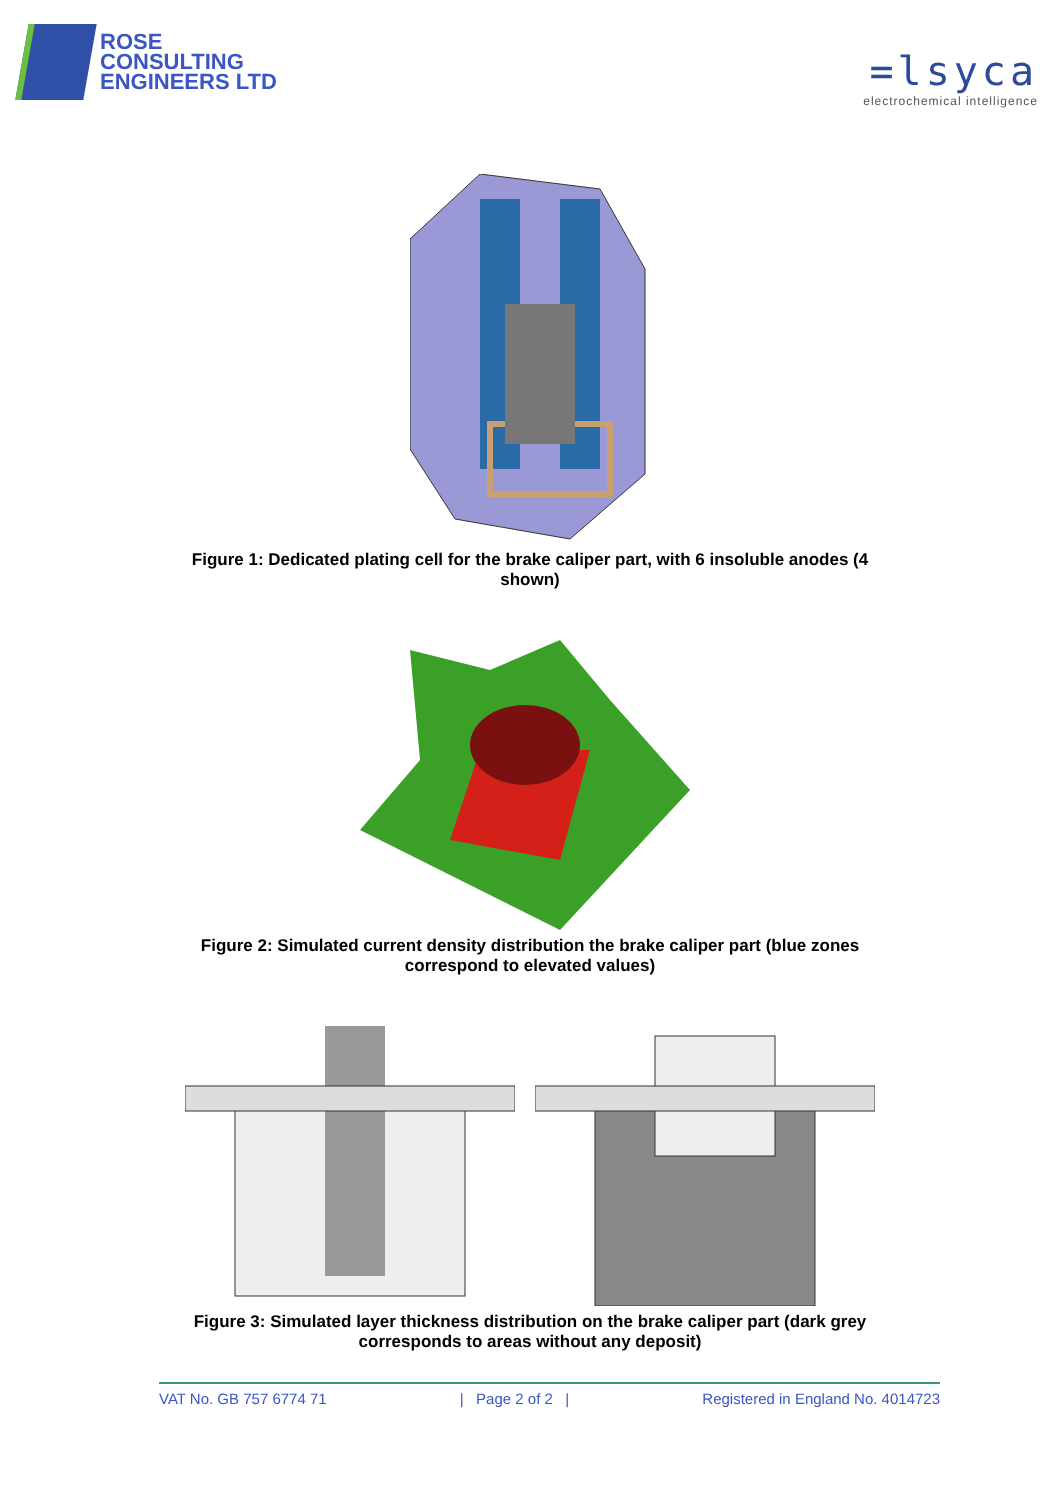ROSE
CONSULTING
ENGINEERS LTD
=lsyca
electrochemical intelligence
Figure 1: Dedicated plating cell for the brake caliper part, with 6 insoluble anodes (4 shown)
Figure 2: Simulated current density distribution the brake caliper part (blue zones correspond to elevated values)
Figure 3: Simulated layer thickness distribution on the brake caliper part (dark grey corresponds to areas without any deposit)
VAT No. GB 757 6774 71 | Page 2 of 2 | Registered in England No. 4014723